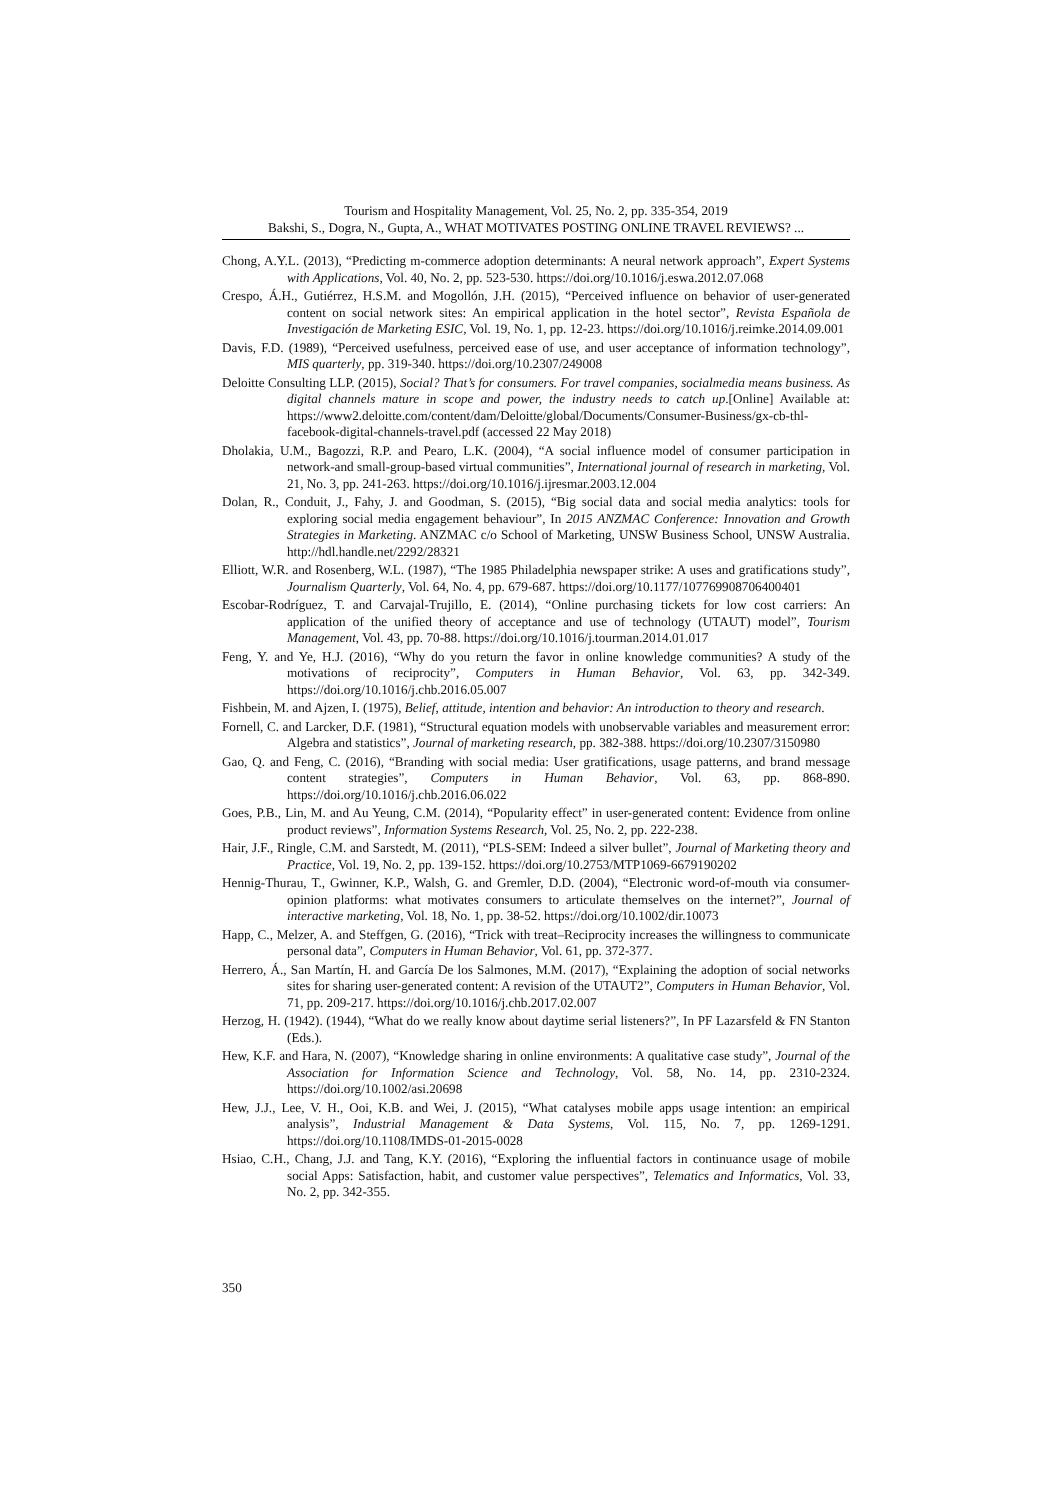Tourism and Hospitality Management, Vol. 25, No. 2, pp. 335-354, 2019
Bakshi, S., Dogra, N., Gupta, A., WHAT MOTIVATES POSTING ONLINE TRAVEL REVIEWS? ...
Chong, A.Y.L. (2013), “Predicting m-commerce adoption determinants: A neural network approach”, Expert Systems with Applications, Vol. 40, No. 2, pp. 523-530. https://doi.org/10.1016/j.eswa.2012.07.068
Crespo, Á.H., Gutiérrez, H.S.M. and Mogollón, J.H. (2015), “Perceived influence on behavior of user-generated content on social network sites: An empirical application in the hotel sector”, Revista Española de Investigación de Marketing ESIC, Vol. 19, No. 1, pp. 12-23. https://doi.org/10.1016/j.reimke.2014.09.001
Davis, F.D. (1989), “Perceived usefulness, perceived ease of use, and user acceptance of information technology”, MIS quarterly, pp. 319-340. https://doi.org/10.2307/249008
Deloitte Consulting LLP. (2015), Social? That’s for consumers. For travel companies, socialmedia means business. As digital channels mature in scope and power, the industry needs to catch up.[Online] Available at: https://www2.deloitte.com/content/dam/Deloitte/global/Documents/Consumer-Business/gx-cb-thl-facebook-digital-channels-travel.pdf (accessed 22 May 2018)
Dholakia, U.M., Bagozzi, R.P. and Pearo, L.K. (2004), “A social influence model of consumer participation in network-and small-group-based virtual communities”, International journal of research in marketing, Vol. 21, No. 3, pp. 241-263. https://doi.org/10.1016/j.ijresmar.2003.12.004
Dolan, R., Conduit, J., Fahy, J. and Goodman, S. (2015), “Big social data and social media analytics: tools for exploring social media engagement behaviour”, In 2015 ANZMAC Conference: Innovation and Growth Strategies in Marketing. ANZMAC c/o School of Marketing, UNSW Business School, UNSW Australia. http://hdl.handle.net/2292/28321
Elliott, W.R. and Rosenberg, W.L. (1987), “The 1985 Philadelphia newspaper strike: A uses and gratifications study”, Journalism Quarterly, Vol. 64, No. 4, pp. 679-687. https://doi.org/10.1177/107769908706400401
Escobar-Rodríguez, T. and Carvajal-Trujillo, E. (2014), “Online purchasing tickets for low cost carriers: An application of the unified theory of acceptance and use of technology (UTAUT) model”, Tourism Management, Vol. 43, pp. 70-88. https://doi.org/10.1016/j.tourman.2014.01.017
Feng, Y. and Ye, H.J. (2016), “Why do you return the favor in online knowledge communities? A study of the motivations of reciprocity”, Computers in Human Behavior, Vol. 63, pp. 342-349. https://doi.org/10.1016/j.chb.2016.05.007
Fishbein, M. and Ajzen, I. (1975), Belief, attitude, intention and behavior: An introduction to theory and research.
Fornell, C. and Larcker, D.F. (1981), “Structural equation models with unobservable variables and measurement error: Algebra and statistics”, Journal of marketing research, pp. 382-388. https://doi.org/10.2307/3150980
Gao, Q. and Feng, C. (2016), “Branding with social media: User gratifications, usage patterns, and brand message content strategies”, Computers in Human Behavior, Vol. 63, pp. 868-890. https://doi.org/10.1016/j.chb.2016.06.022
Goes, P.B., Lin, M. and Au Yeung, C.M. (2014), “Popularity effect” in user-generated content: Evidence from online product reviews”, Information Systems Research, Vol. 25, No. 2, pp. 222-238.
Hair, J.F., Ringle, C.M. and Sarstedt, M. (2011), “PLS-SEM: Indeed a silver bullet”, Journal of Marketing theory and Practice, Vol. 19, No. 2, pp. 139-152. https://doi.org/10.2753/MTP1069-6679190202
Hennig-Thurau, T., Gwinner, K.P., Walsh, G. and Gremler, D.D. (2004), “Electronic word-of-mouth via consumer-opinion platforms: what motivates consumers to articulate themselves on the internet?”, Journal of interactive marketing, Vol. 18, No. 1, pp. 38-52. https://doi.org/10.1002/dir.10073
Happ, C., Melzer, A. and Steffgen, G. (2016), “Trick with treat–Reciprocity increases the willingness to communicate personal data”, Computers in Human Behavior, Vol. 61, pp. 372-377.
Herrero, Á., San Martín, H. and García De los Salmones, M.M. (2017), “Explaining the adoption of social networks sites for sharing user-generated content: A revision of the UTAUT2”, Computers in Human Behavior, Vol. 71, pp. 209-217. https://doi.org/10.1016/j.chb.2017.02.007
Herzog, H. (1942). (1944), “What do we really know about daytime serial listeners?”, In PF Lazarsfeld & FN Stanton (Eds.).
Hew, K.F. and Hara, N. (2007), “Knowledge sharing in online environments: A qualitative case study”, Journal of the Association for Information Science and Technology, Vol. 58, No. 14, pp. 2310-2324. https://doi.org/10.1002/asi.20698
Hew, J.J., Lee, V. H., Ooi, K.B. and Wei, J. (2015), “What catalyses mobile apps usage intention: an empirical analysis”, Industrial Management & Data Systems, Vol. 115, No. 7, pp. 1269-1291. https://doi.org/10.1108/IMDS-01-2015-0028
Hsiao, C.H., Chang, J.J. and Tang, K.Y. (2016), “Exploring the influential factors in continuance usage of mobile social Apps: Satisfaction, habit, and customer value perspectives”, Telematics and Informatics, Vol. 33, No. 2, pp. 342-355.
350